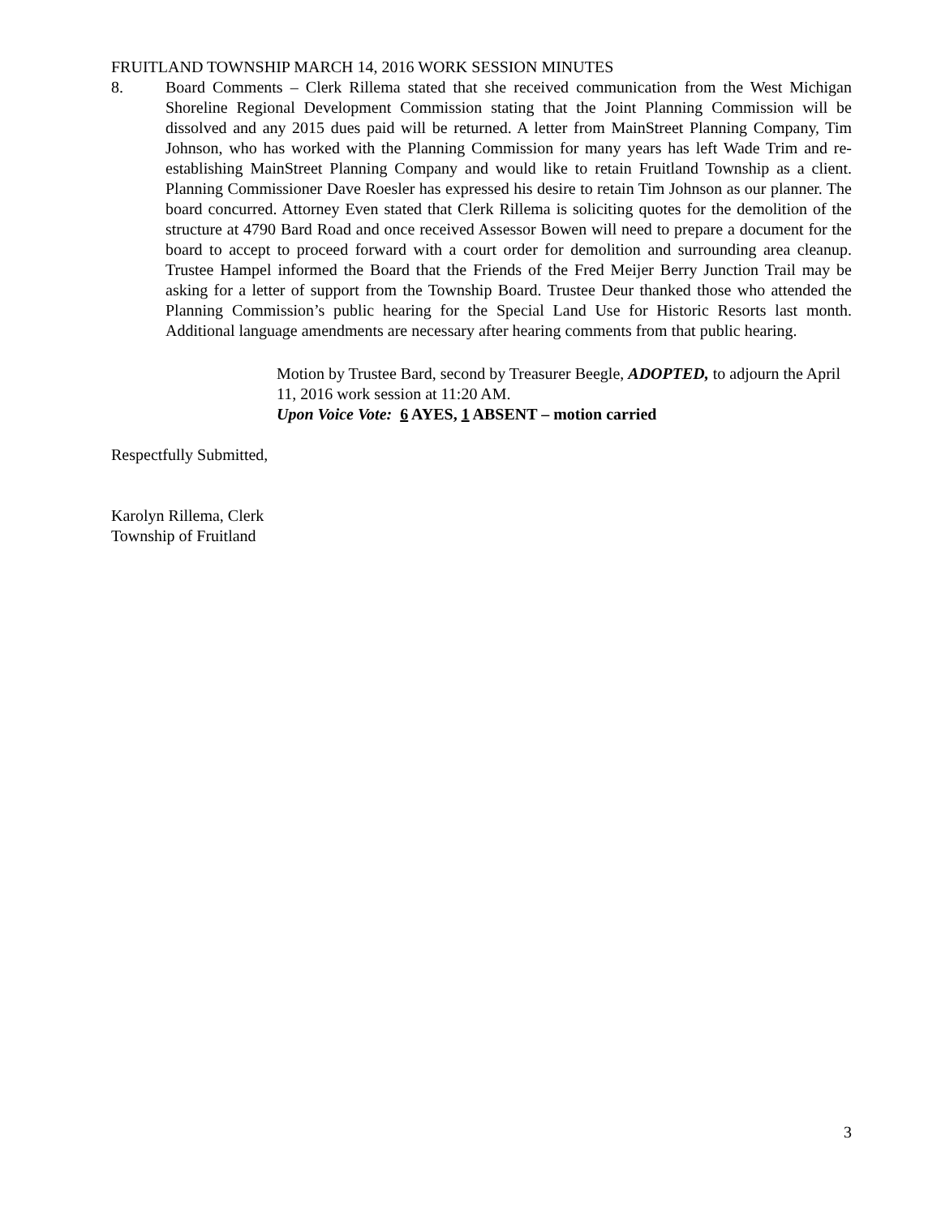FRUITLAND TOWNSHIP MARCH 14, 2016 WORK SESSION MINUTES
8. Board Comments – Clerk Rillema stated that she received communication from the West Michigan Shoreline Regional Development Commission stating that the Joint Planning Commission will be dissolved and any 2015 dues paid will be returned. A letter from MainStreet Planning Company, Tim Johnson, who has worked with the Planning Commission for many years has left Wade Trim and re-establishing MainStreet Planning Company and would like to retain Fruitland Township as a client. Planning Commissioner Dave Roesler has expressed his desire to retain Tim Johnson as our planner. The board concurred. Attorney Even stated that Clerk Rillema is soliciting quotes for the demolition of the structure at 4790 Bard Road and once received Assessor Bowen will need to prepare a document for the board to accept to proceed forward with a court order for demolition and surrounding area cleanup. Trustee Hampel informed the Board that the Friends of the Fred Meijer Berry Junction Trail may be asking for a letter of support from the Township Board. Trustee Deur thanked those who attended the Planning Commission’s public hearing for the Special Land Use for Historic Resorts last month. Additional language amendments are necessary after hearing comments from that public hearing.
Motion by Trustee Bard, second by Treasurer Beegle, ADOPTED, to adjourn the April 11, 2016 work session at 11:20 AM.
Upon Voice Vote: 6 AYES, 1 ABSENT – motion carried
Respectfully Submitted,
Karolyn Rillema, Clerk
Township of Fruitland
3